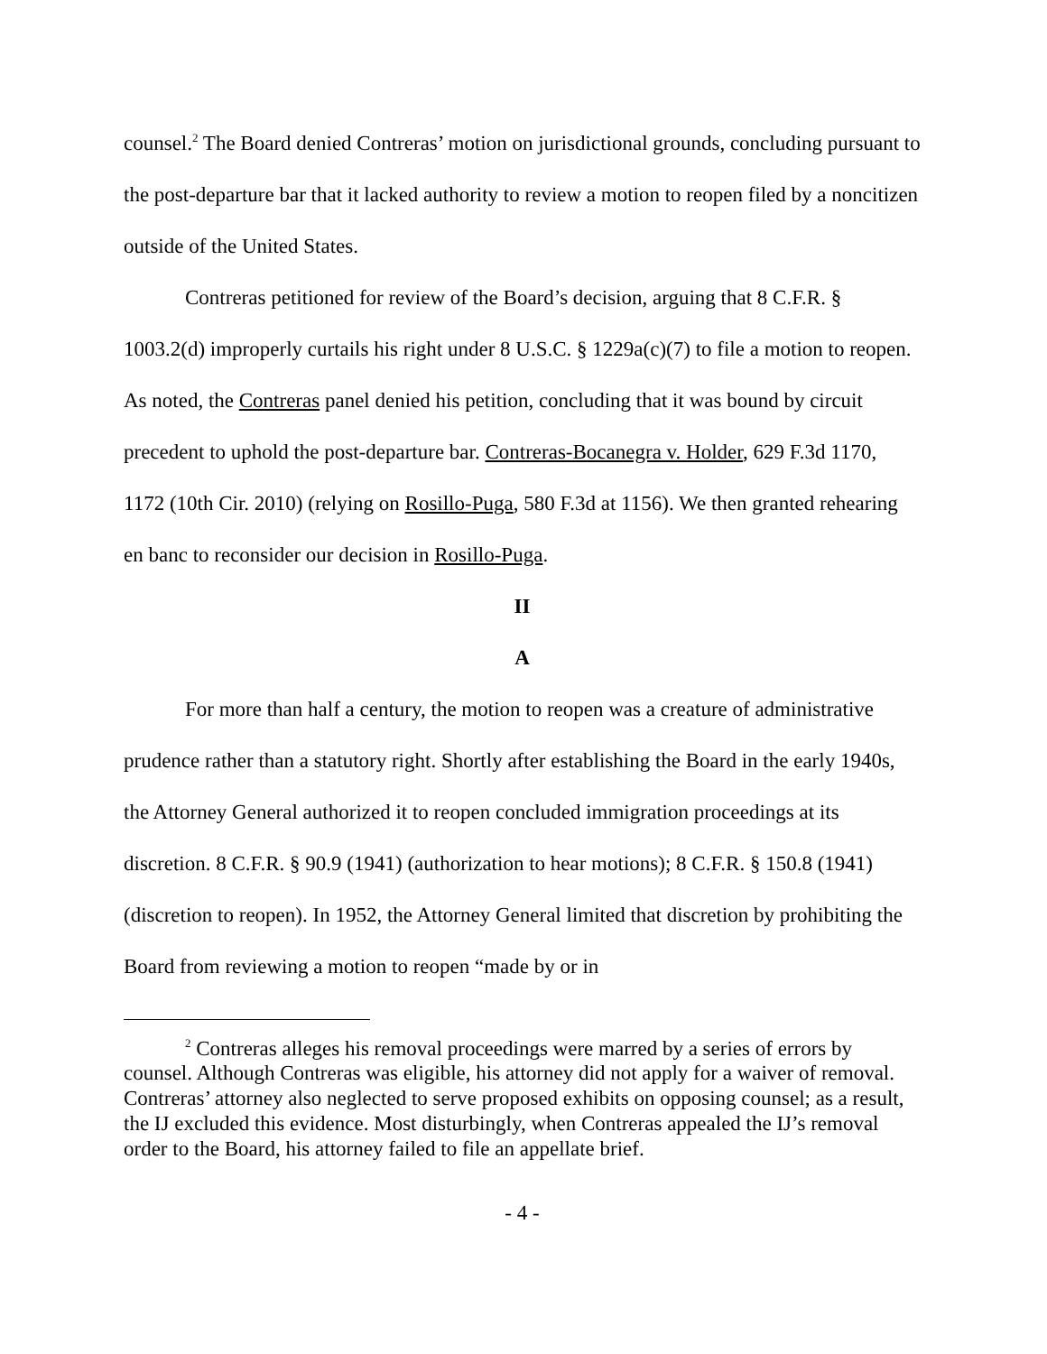counsel.<sup>2</sup> The Board denied Contreras’ motion on jurisdictional grounds, concluding pursuant to the post-departure bar that it lacked authority to review a motion to reopen filed by a noncitizen outside of the United States.
Contreras petitioned for review of the Board’s decision, arguing that 8 C.F.R. § 1003.2(d) improperly curtails his right under 8 U.S.C. § 1229a(c)(7) to file a motion to reopen. As noted, the Contreras panel denied his petition, concluding that it was bound by circuit precedent to uphold the post-departure bar. Contreras-Bocanegra v. Holder, 629 F.3d 1170, 1172 (10th Cir. 2010) (relying on Rosillo-Puga, 580 F.3d at 1156). We then granted rehearing en banc to reconsider our decision in Rosillo-Puga.
II
A
For more than half a century, the motion to reopen was a creature of administrative prudence rather than a statutory right. Shortly after establishing the Board in the early 1940s, the Attorney General authorized it to reopen concluded immigration proceedings at its discretion. 8 C.F.R. § 90.9 (1941) (authorization to hear motions); 8 C.F.R. § 150.8 (1941) (discretion to reopen). In 1952, the Attorney General limited that discretion by prohibiting the Board from reviewing a motion to reopen “made by or in
<sup>2</sup> Contreras alleges his removal proceedings were marred by a series of errors by counsel. Although Contreras was eligible, his attorney did not apply for a waiver of removal. Contreras’ attorney also neglected to serve proposed exhibits on opposing counsel; as a result, the IJ excluded this evidence. Most disturbingly, when Contreras appealed the IJ’s removal order to the Board, his attorney failed to file an appellate brief.
- 4 -